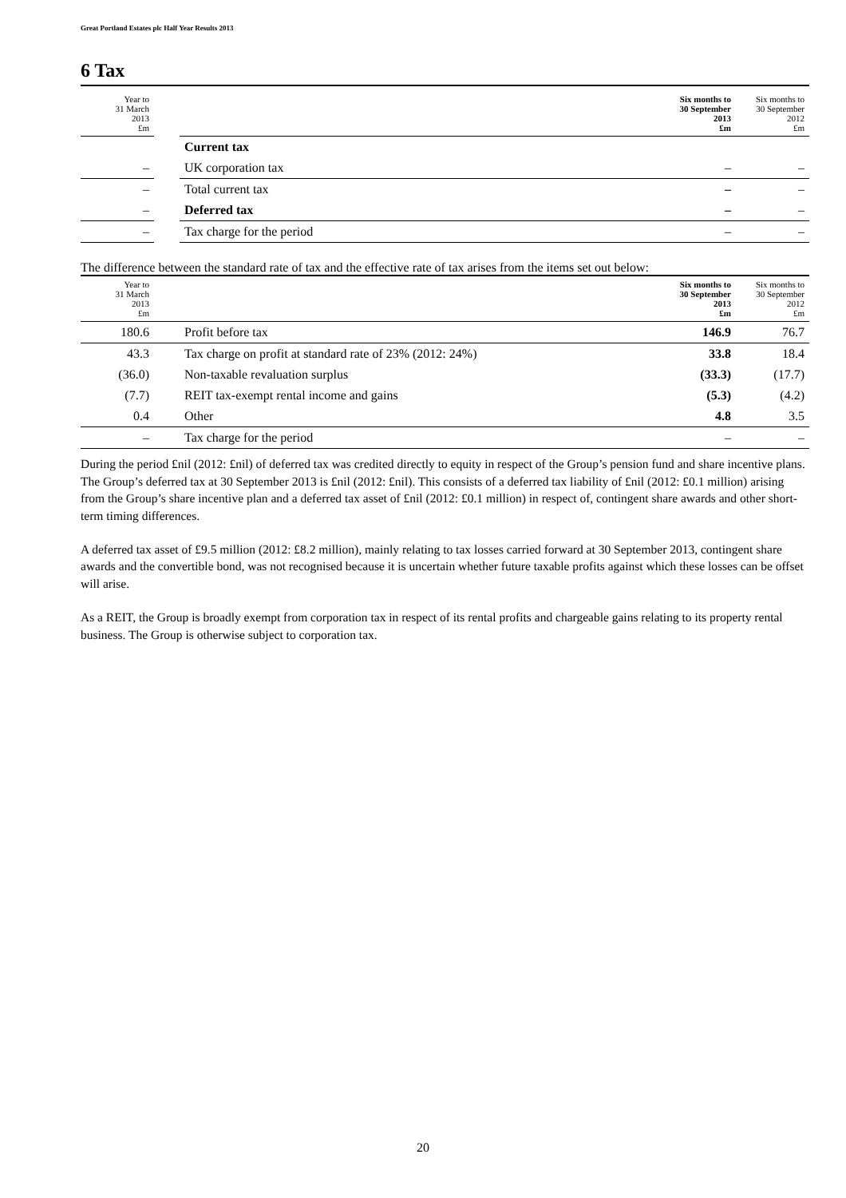Great Portland Estates plc Half Year Results 2013
6 Tax
| Year to 31 March 2013 £m | | | Six months to 30 September 2013 £m | Six months to 30 September 2012 £m |
| --- | --- | --- | --- | --- |
| | | Current tax | | |
| – | | UK corporation tax | – | – |
| – | | Total current tax | – | – |
| – | | Deferred tax | – | – |
| – | | Tax charge for the period | – | – |
The difference between the standard rate of tax and the effective rate of tax arises from the items set out below:
| Year to 31 March 2013 £m | | | Six months to 30 September 2013 £m | Six months to 30 September 2012 £m |
| --- | --- | --- | --- | --- |
| 180.6 | | Profit before tax | 146.9 | 76.7 |
| 43.3 | | Tax charge on profit at standard rate of 23% (2012: 24%) | 33.8 | 18.4 |
| (36.0) | | Non-taxable revaluation surplus | (33.3) | (17.7) |
| (7.7) | | REIT tax-exempt rental income and gains | (5.3) | (4.2) |
| 0.4 | | Other | 4.8 | 3.5 |
| – | | Tax charge for the period | – | – |
During the period £nil (2012: £nil) of deferred tax was credited directly to equity in respect of the Group’s pension fund and share incentive plans. The Group’s deferred tax at 30 September 2013 is £nil (2012: £nil). This consists of a deferred tax liability of £nil (2012: £0.1 million) arising from the Group’s share incentive plan and a deferred tax asset of £nil (2012: £0.1 million) in respect of, contingent share awards and other short-term timing differences.
A deferred tax asset of £9.5 million (2012: £8.2 million), mainly relating to tax losses carried forward at 30 September 2013, contingent share awards and the convertible bond, was not recognised because it is uncertain whether future taxable profits against which these losses can be offset will arise.
As a REIT, the Group is broadly exempt from corporation tax in respect of its rental profits and chargeable gains relating to its property rental business. The Group is otherwise subject to corporation tax.
20